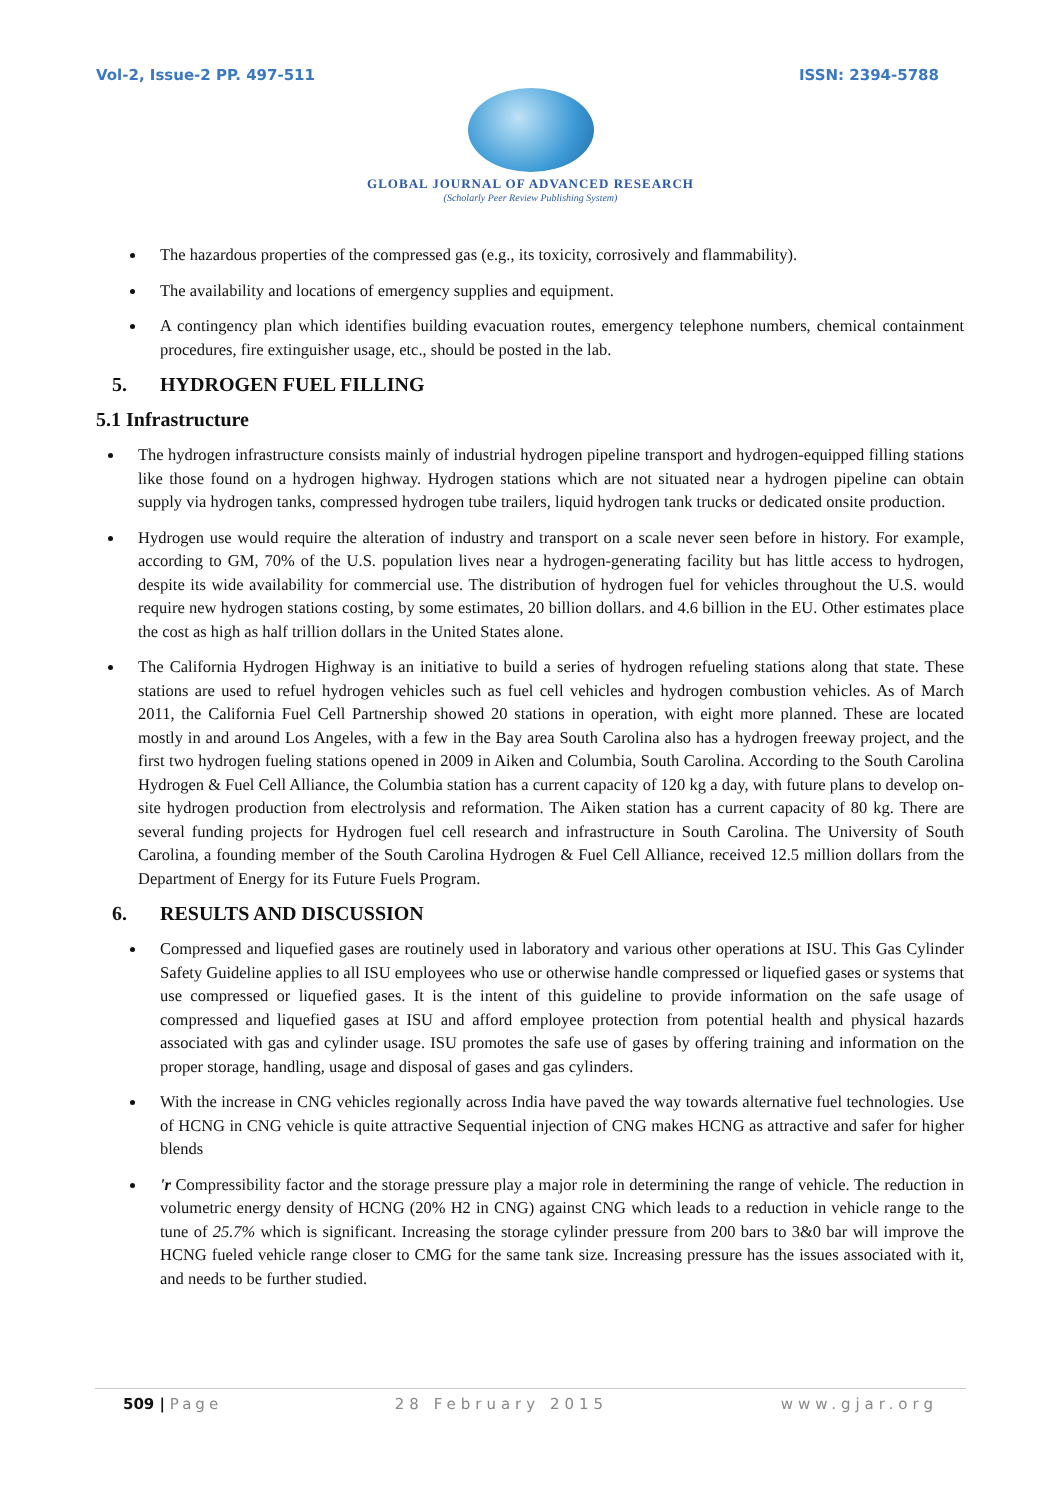Vol-2, Issue-2 PP. 497-511 ISSN: 2394-5788
GLOBAL JOURNAL OF ADVANCED RESEARCH
(Scholarly Peer Review Publishing System)
The hazardous properties of the compressed gas (e.g., its toxicity, corrosively and flammability).
The availability and locations of emergency supplies and equipment.
A contingency plan which identifies building evacuation routes, emergency telephone numbers, chemical containment procedures, fire extinguisher usage, etc., should be posted in the lab.
5. HYDROGEN FUEL FILLING
5.1 Infrastructure
The hydrogen infrastructure consists mainly of industrial hydrogen pipeline transport and hydrogen-equipped filling stations like those found on a hydrogen highway. Hydrogen stations which are not situated near a hydrogen pipeline can obtain supply via hydrogen tanks, compressed hydrogen tube trailers, liquid hydrogen tank trucks or dedicated onsite production.
Hydrogen use would require the alteration of industry and transport on a scale never seen before in history. For example, according to GM, 70% of the U.S. population lives near a hydrogen-generating facility but has little access to hydrogen, despite its wide availability for commercial use. The distribution of hydrogen fuel for vehicles throughout the U.S. would require new hydrogen stations costing, by some estimates, 20 billion dollars. and 4.6 billion in the EU. Other estimates place the cost as high as half trillion dollars in the United States alone.
The California Hydrogen Highway is an initiative to build a series of hydrogen refueling stations along that state. These stations are used to refuel hydrogen vehicles such as fuel cell vehicles and hydrogen combustion vehicles. As of March 2011, the California Fuel Cell Partnership showed 20 stations in operation, with eight more planned. These are located mostly in and around Los Angeles, with a few in the Bay area South Carolina also has a hydrogen freeway project, and the first two hydrogen fueling stations opened in 2009 in Aiken and Columbia, South Carolina. According to the South Carolina Hydrogen & Fuel Cell Alliance, the Columbia station has a current capacity of 120 kg a day, with future plans to develop on-site hydrogen production from electrolysis and reformation. The Aiken station has a current capacity of 80 kg. There are several funding projects for Hydrogen fuel cell research and infrastructure in South Carolina. The University of South Carolina, a founding member of the South Carolina Hydrogen & Fuel Cell Alliance, received 12.5 million dollars from the Department of Energy for its Future Fuels Program.
6. RESULTS AND DISCUSSION
Compressed and liquefied gases are routinely used in laboratory and various other operations at ISU. This Gas Cylinder Safety Guideline applies to all ISU employees who use or otherwise handle compressed or liquefied gases or systems that use compressed or liquefied gases. It is the intent of this guideline to provide information on the safe usage of compressed and liquefied gases at ISU and afford employee protection from potential health and physical hazards associated with gas and cylinder usage. ISU promotes the safe use of gases by offering training and information on the proper storage, handling, usage and disposal of gases and gas cylinders.
With the increase in CNG vehicles regionally across India have paved the way towards alternative fuel technologies. Use of HCNG in CNG vehicle is quite attractive Sequential injection of CNG makes HCNG as attractive and safer for higher blends
'r Compressibility factor and the storage pressure play a major role in determining the range of vehicle. The reduction in volumetric energy density of HCNG (20% H2 in CNG) against CNG which leads to a reduction in vehicle range to the tune of 25.7% which is significant. Increasing the storage cylinder pressure from 200 bars to 3&0 bar will improve the HCNG fueled vehicle range closer to CMG for the same tank size. Increasing pressure has the issues associated with it, and needs to be further studied.
509 | Page 28 February 2015 www.gjar.org